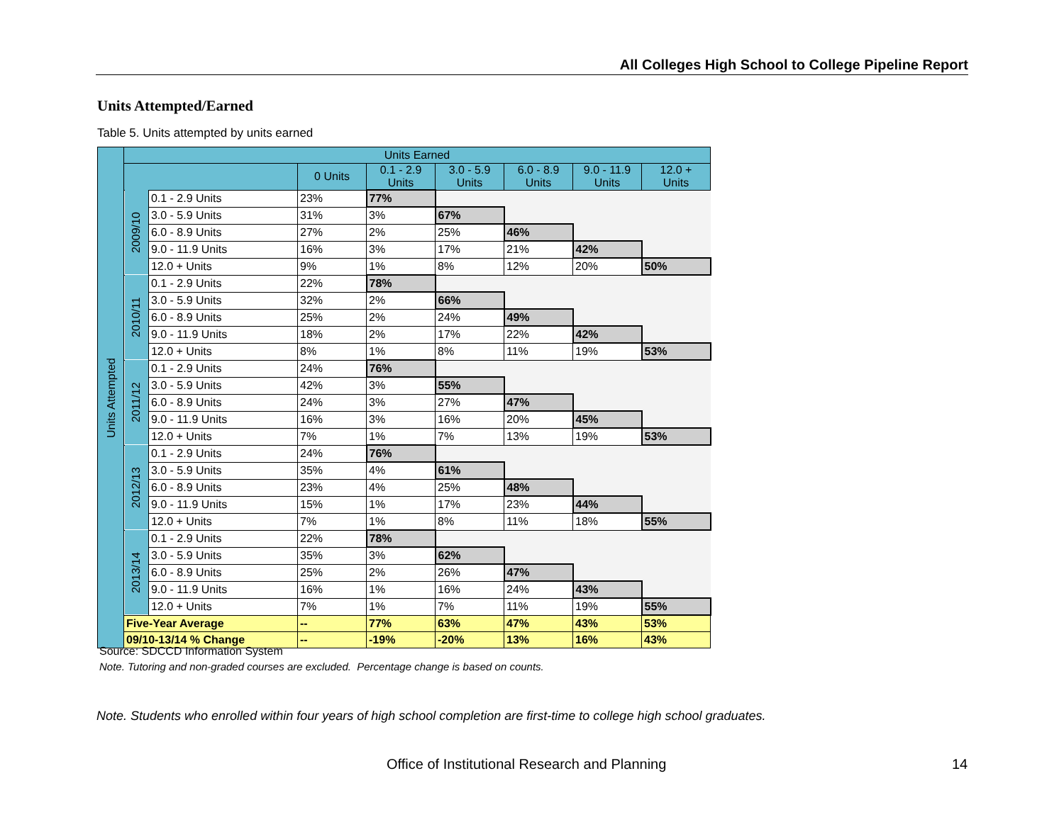All Colleges High School to College Pipeline Report
Units Attempted/Earned
Table 5. Units attempted by units earned
| Units Attempted | Units Earned | | | | | | | |
| --- | --- | --- | --- | --- | --- | --- | --- | --- |
| | | | 0 Units | 0.1 - 2.9 Units | 3.0 - 5.9 Units | 6.0 - 8.9 Units | 9.0 - 11.9 Units | 12.0 + Units |
| | 2009/10 | 0.1 - 2.9 Units | 23% | 77% | | | | |
| | | 3.0 - 5.9 Units | 31% | 3% | 67% | | | |
| | | 6.0 - 8.9 Units | 27% | 2% | 25% | 46% | | |
| | | 9.0 - 11.9 Units | 16% | 3% | 17% | 21% | 42% | |
| | | 12.0 + Units | 9% | 1% | 8% | 12% | 20% | 50% |
| | 2010/11 | 0.1 - 2.9 Units | 22% | 78% | | | | |
| | | 3.0 - 5.9 Units | 32% | 2% | 66% | | | |
| | | 6.0 - 8.9 Units | 25% | 2% | 24% | 49% | | |
| | | 9.0 - 11.9 Units | 18% | 2% | 17% | 22% | 42% | |
| | | 12.0 + Units | 8% | 1% | 8% | 11% | 19% | 53% |
| | 2011/12 | 0.1 - 2.9 Units | 24% | 76% | | | | |
| | | 3.0 - 5.9 Units | 42% | 3% | 55% | | | |
| | | 6.0 - 8.9 Units | 24% | 3% | 27% | 47% | | |
| | | 9.0 - 11.9 Units | 16% | 3% | 16% | 20% | 45% | |
| | | 12.0 + Units | 7% | 1% | 7% | 13% | 19% | 53% |
| | 2012/13 | 0.1 - 2.9 Units | 24% | 76% | | | | |
| | | 3.0 - 5.9 Units | 35% | 4% | 61% | | | |
| | | 6.0 - 8.9 Units | 23% | 4% | 25% | 48% | | |
| | | 9.0 - 11.9 Units | 15% | 1% | 17% | 23% | 44% | |
| | | 12.0 + Units | 7% | 1% | 8% | 11% | 18% | 55% |
| | 2013/14 | 0.1 - 2.9 Units | 22% | 78% | | | | |
| | | 3.0 - 5.9 Units | 35% | 3% | 62% | | | |
| | | 6.0 - 8.9 Units | 25% | 2% | 26% | 47% | | |
| | | 9.0 - 11.9 Units | 16% | 1% | 16% | 24% | 43% | |
| | | 12.0 + Units | 7% | 1% | 7% | 11% | 19% | 55% |
| | Five-Year Average | | -- | 77% | 63% | 47% | 43% | 53% |
| | 09/10-13/14 % Change | | -- | -19% | -20% | 13% | 16% | 43% |
Source: SDCCD Information System
Note. Tutoring and non-graded courses are excluded. Percentage change is based on counts.
Note. Students who enrolled within four years of high school completion are first-time to college high school graduates.
Office of Institutional Research and Planning
14